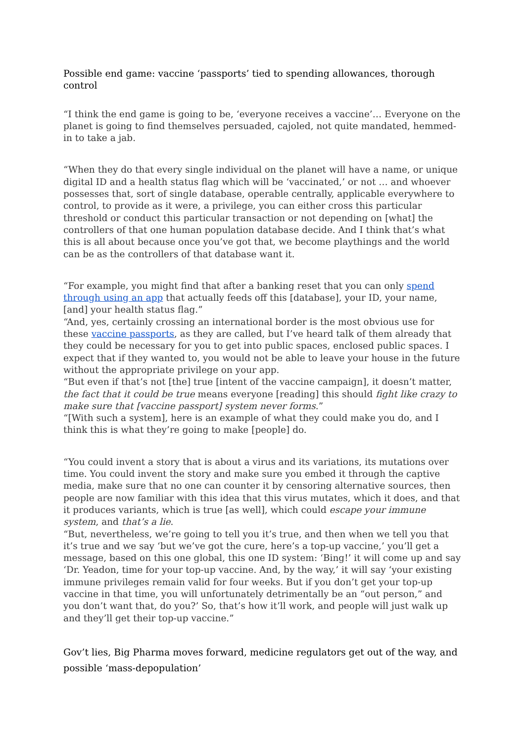Possible end game: vaccine ‘passports’ tied to spending allowances, thorough control
“I think the end game is going to be, ‘everyone receives a vaccine’… Everyone on the planet is going to find themselves persuaded, cajoled, not quite mandated, hemmed-in to take a jab.
“When they do that every single individual on the planet will have a name, or unique digital ID and a health status flag which will be ‘vaccinated,’ or not … and whoever possesses that, sort of single database, operable centrally, applicable everywhere to control, to provide as it were, a privilege, you can either cross this particular threshold or conduct this particular transaction or not depending on [what] the controllers of that one human population database decide. And I think that’s what this is all about because once you’ve got that, we become playthings and the world can be as the controllers of that database want it.
“For example, you might find that after a banking reset that you can only spend through using an app that actually feeds off this [database], your ID, your name, [and] your health status flag.”
“And, yes, certainly crossing an international border is the most obvious use for these vaccine passports, as they are called, but I’ve heard talk of them already that they could be necessary for you to get into public spaces, enclosed public spaces. I expect that if they wanted to, you would not be able to leave your house in the future without the appropriate privilege on your app.
“But even if that’s not [the] true [intent of the vaccine campaign], it doesn’t matter, the fact that it could be true means everyone [reading] this should fight like crazy to make sure that [vaccine passport] system never forms.”
“[With such a system], here is an example of what they could make you do, and I think this is what they’re going to make [people] do.
“You could invent a story that is about a virus and its variations, its mutations over time. You could invent the story and make sure you embed it through the captive media, make sure that no one can counter it by censoring alternative sources, then people are now familiar with this idea that this virus mutates, which it does, and that it produces variants, which is true [as well], which could escape your immune system, and that’s a lie.
“But, nevertheless, we’re going to tell you it’s true, and then when we tell you that it’s true and we say ‘but we’ve got the cure, here’s a top-up vaccine,’ you’ll get a message, based on this one global, this one ID system: ‘Bing!’ it will come up and say ‘Dr. Yeadon, time for your top-up vaccine. And, by the way,’ it will say ‘your existing immune privileges remain valid for four weeks. But if you don’t get your top-up vaccine in that time, you will unfortunately detrimentally be an “out person,” and you don’t want that, do you?’ So, that’s how it’ll work, and people will just walk up and they’ll get their top-up vaccine.”
Gov’t lies, Big Pharma moves forward, medicine regulators get out of the way, and possible ‘mass-depopulation’